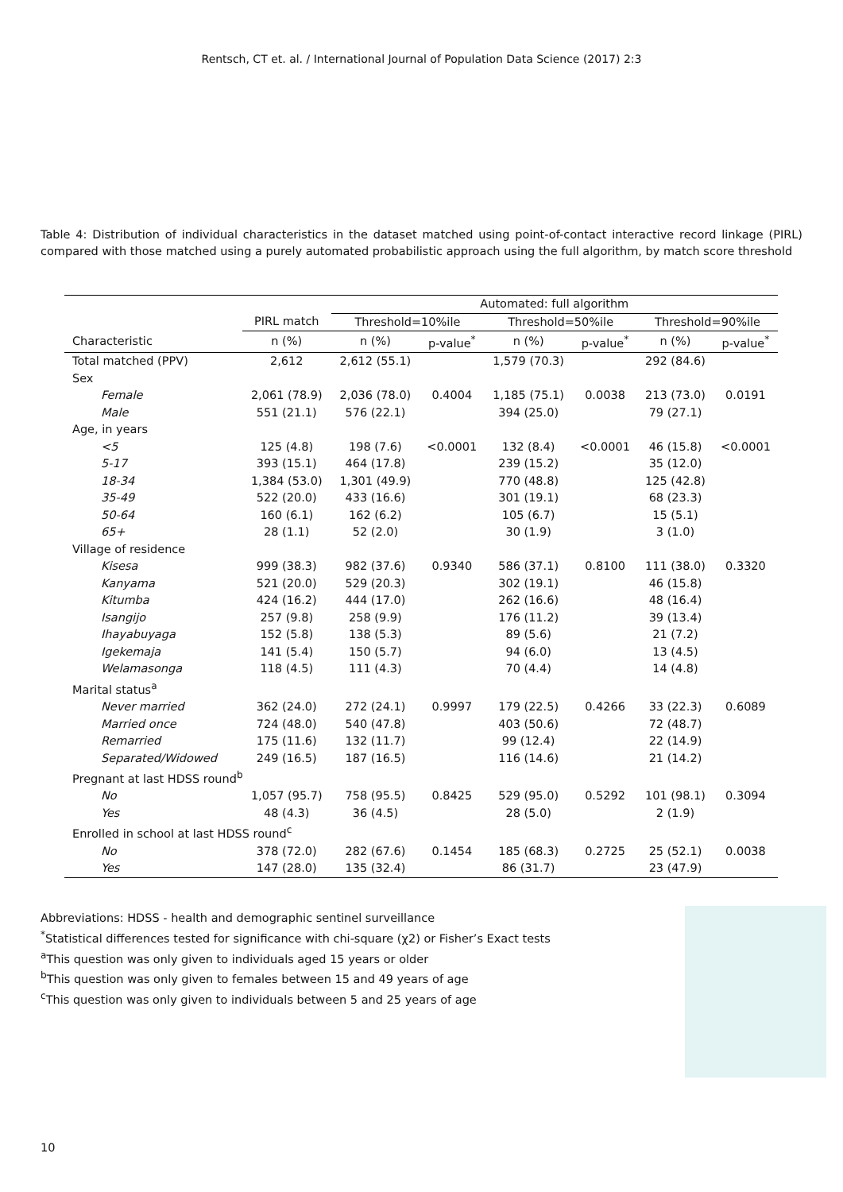Rentsch, CT et. al. / International Journal of Population Data Science (2017) 2:3
Table 4: Distribution of individual characteristics in the dataset matched using point-of-contact interactive record linkage (PIRL) compared with those matched using a purely automated probabilistic approach using the full algorithm, by match score threshold
| | | Automated: full algorithm | | | | | |
| --- | --- | --- | --- | --- | --- | --- | --- |
| | PIRL match | Threshold=10%ile | | Threshold=50%ile | | Threshold=90%ile | |
| Characteristic | n (%) | n (%) | p-value<sup>*</sup> | n (%) | p-value<sup>*</sup> | n (%) | p-value<sup>*</sup> |
| Total matched (PPV) | 2,612 | 2,612 (55.1) | | 1,579 (70.3) | | 292 (84.6) | |
| Sex | | | | | | | |
| Female | 2,061 (78.9) | 2,036 (78.0) | 0.4004 | 1,185 (75.1) | 0.0038 | 213 (73.0) | 0.0191 |
| Male | 551 (21.1) | 576 (22.1) | | 394 (25.0) | | 79 (27.1) | |
| Age, in years | | | | | | | |
| <5 | 125 (4.8) | 198 (7.6) | <0.0001 | 132 (8.4) | <0.0001 | 46 (15.8) | <0.0001 |
| 5-17 | 393 (15.1) | 464 (17.8) | | 239 (15.2) | | 35 (12.0) | |
| 18-34 | 1,384 (53.0) | 1,301 (49.9) | | 770 (48.8) | | 125 (42.8) | |
| 35-49 | 522 (20.0) | 433 (16.6) | | 301 (19.1) | | 68 (23.3) | |
| 50-64 | 160 (6.1) | 162 (6.2) | | 105 (6.7) | | 15 (5.1) | |
| 65+ | 28 (1.1) | 52 (2.0) | | 30 (1.9) | | 3 (1.0) | |
| Village of residence | | | | | | | |
| Kisesa | 999 (38.3) | 982 (37.6) | 0.9340 | 586 (37.1) | 0.8100 | 111 (38.0) | 0.3320 |
| Kanyama | 521 (20.0) | 529 (20.3) | | 302 (19.1) | | 46 (15.8) | |
| Kitumba | 424 (16.2) | 444 (17.0) | | 262 (16.6) | | 48 (16.4) | |
| Isangijo | 257 (9.8) | 258 (9.9) | | 176 (11.2) | | 39 (13.4) | |
| Ihayabuyaga | 152 (5.8) | 138 (5.3) | | 89 (5.6) | | 21 (7.2) | |
| Igekemaja | 141 (5.4) | 150 (5.7) | | 94 (6.0) | | 13 (4.5) | |
| Welamasonga | 118 (4.5) | 111 (4.3) | | 70 (4.4) | | 14 (4.8) | |
| Marital status<sup>a</sup> | | | | | | | |
| Never married | 362 (24.0) | 272 (24.1) | 0.9997 | 179 (22.5) | 0.4266 | 33 (22.3) | 0.6089 |
| Married once | 724 (48.0) | 540 (47.8) | | 403 (50.6) | | 72 (48.7) | |
| Remarried | 175 (11.6) | 132 (11.7) | | 99 (12.4) | | 22 (14.9) | |
| Separated/Widowed | 249 (16.5) | 187 (16.5) | | 116 (14.6) | | 21 (14.2) | |
| Pregnant at last HDSS round<sup>b</sup> | | | | | | | |
| No | 1,057 (95.7) | 758 (95.5) | 0.8425 | 529 (95.0) | 0.5292 | 101 (98.1) | 0.3094 |
| Yes | 48 (4.3) | 36 (4.5) | | 28 (5.0) | | 2 (1.9) | |
| Enrolled in school at last HDSS round<sup>c</sup> | | | | | | | |
| No | 378 (72.0) | 282 (67.6) | 0.1454 | 185 (68.3) | 0.2725 | 25 (52.1) | 0.0038 |
| Yes | 147 (28.0) | 135 (32.4) | | 86 (31.7) | | 23 (47.9) | |
Abbreviations: HDSS - health and demographic sentinel surveillance
<sup>*</sup> Statistical differences tested for significance with chi-square (χ2) or Fisher’s Exact tests
<sup>a</sup> This question was only given to individuals aged 15 years or older
<sup>b</sup> This question was only given to females between 15 and 49 years of age
<sup>c</sup> This question was only given to individuals between 5 and 25 years of age
10